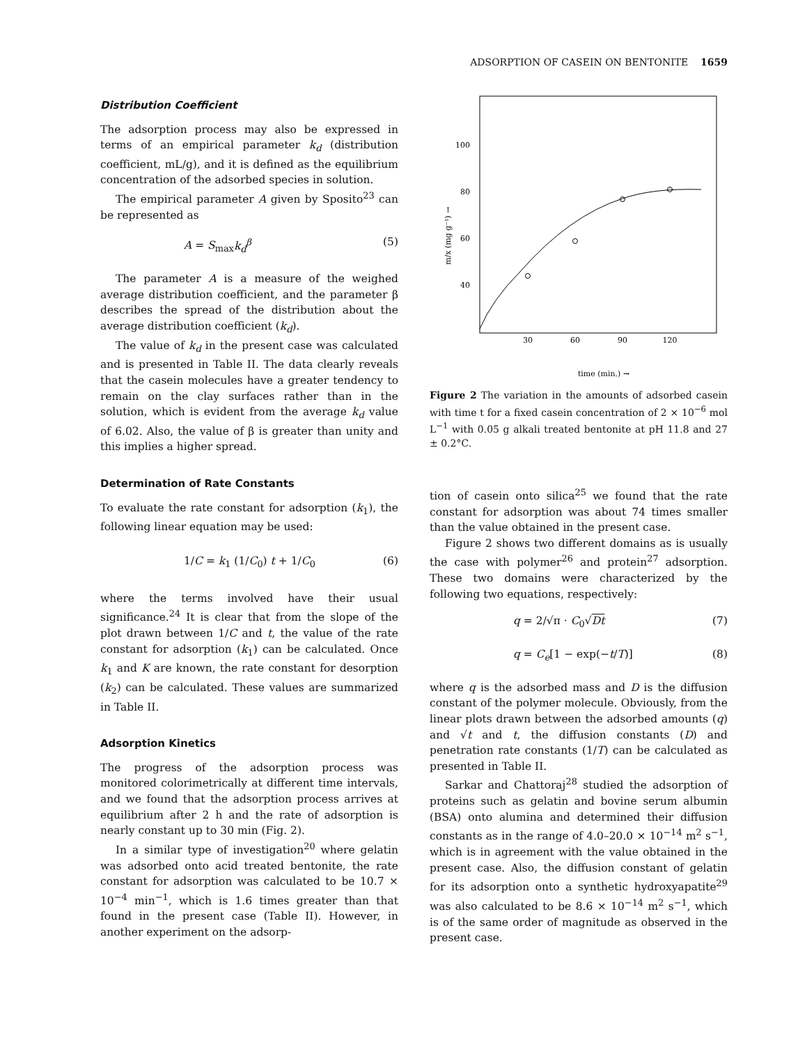ADSORPTION OF CASEIN ON BENTONITE 1659
Distribution Coefficient
The adsorption process may also be expressed in terms of an empirical parameter k<sub>d</sub> (distribution coefficient, mL/g), and it is defined as the equilibrium concentration of the adsorbed species in solution.
The empirical parameter A given by Sposito<sup>23</sup> can be represented as
A = S<sub>max</sub>k<sub>d</sub><sup>β</sup> (5)
The parameter A is a measure of the weighed average distribution coefficient, and the parameter β describes the spread of the distribution about the average distribution coefficient (k<sub>d</sub>).
The value of k<sub>d</sub> in the present case was calculated and is presented in Table II. The data clearly reveals that the casein molecules have a greater tendency to remain on the clay surfaces rather than in the solution, which is evident from the average k<sub>d</sub> value of 6.02. Also, the value of β is greater than unity and this implies a higher spread.
Determination of Rate Constants
To evaluate the rate constant for adsorption (k<sub>1</sub>), the following linear equation may be used:
1/C = k<sub>1</sub> (1/C<sub>0</sub>) t + 1/C<sub>0</sub> (6)
where the terms involved have their usual significance.<sup>24</sup> It is clear that from the slope of the plot drawn between 1/C and t, the value of the rate constant for adsorption (k<sub>1</sub>) can be calculated. Once k<sub>1</sub> and K are known, the rate constant for desorption (k<sub>2</sub>) can be calculated. These values are summarized in Table II.
Adsorption Kinetics
The progress of the adsorption process was monitored colorimetrically at different time intervals, and we found that the adsorption process arrives at equilibrium after 2 h and the rate of adsorption is nearly constant up to 30 min (Fig. 2).
In a similar type of investigation<sup>20</sup> where gelatin was adsorbed onto acid treated bentonite, the rate constant for adsorption was calculated to be 10.7 × 10<sup>−4</sup> min<sup>−1</sup>, which is 1.6 times greater than that found in the present case (Table II). However, in another experiment on the adsorp-
100
80
60
40
30
60
90
120
m/x (mg g⁻¹) →
time (min.) →
Figure 2 The variation in the amounts of adsorbed casein with time t for a fixed casein concentration of 2 × 10<sup>−6</sup> mol L<sup>−1</sup> with 0.05 g alkali treated bentonite at pH 11.8 and 27 ± 0.2°C.
tion of casein onto silica<sup>25</sup> we found that the rate constant for adsorption was about 74 times smaller than the value obtained in the present case.
Figure 2 shows two different domains as is usually the case with polymer<sup>26</sup> and protein<sup>27</sup> adsorption. These two domains were characterized by the following two equations, respectively:
q = 2/√π · C<sub>0</sub>√Dt (7)
q = C<sub>e</sub>[1 − exp(−t/T)] (8)
where q is the adsorbed mass and D is the diffusion constant of the polymer molecule. Obviously, from the linear plots drawn between the adsorbed amounts (q) and √t and t, the diffusion constants (D) and penetration rate constants (1/T) can be calculated as presented in Table II.
Sarkar and Chattoraj<sup>28</sup> studied the adsorption of proteins such as gelatin and bovine serum albumin (BSA) onto alumina and determined their diffusion constants as in the range of 4.0–20.0 × 10<sup>−14</sup> m<sup>2</sup> s<sup>−1</sup>, which is in agreement with the value obtained in the present case. Also, the diffusion constant of gelatin for its adsorption onto a synthetic hydroxyapatite<sup>29</sup> was also calculated to be 8.6 × 10<sup>−14</sup> m<sup>2</sup> s<sup>−1</sup>, which is of the same order of magnitude as observed in the present case.